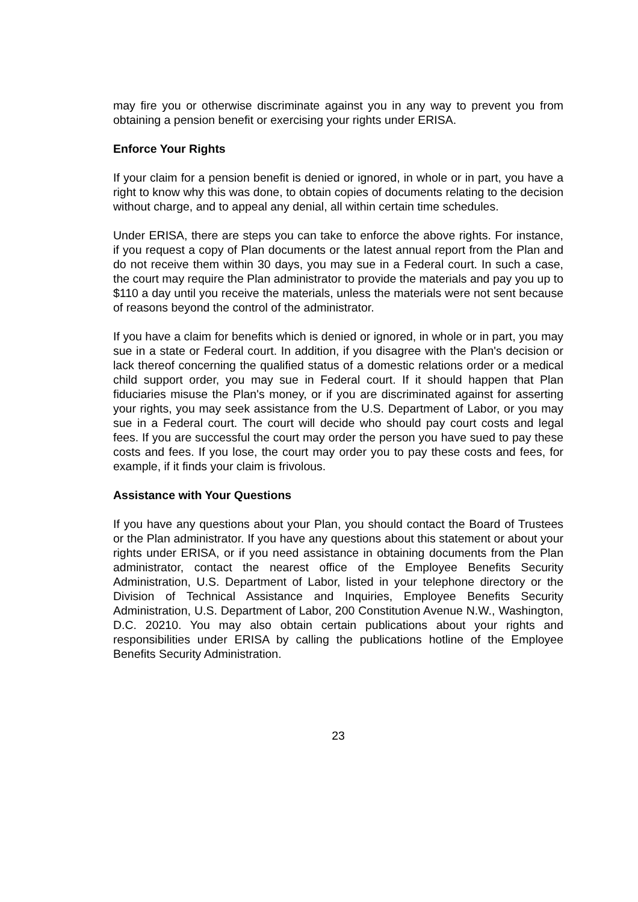may fire you or otherwise discriminate against you in any way to prevent you from obtaining a pension benefit or exercising your rights under ERISA.
Enforce Your Rights
If your claim for a pension benefit is denied or ignored, in whole or in part, you have a right to know why this was done, to obtain copies of documents relating to the decision without charge, and to appeal any denial, all within certain time schedules.
Under ERISA, there are steps you can take to enforce the above rights. For instance, if you request a copy of Plan documents or the latest annual report from the Plan and do not receive them within 30 days, you may sue in a Federal court. In such a case, the court may require the Plan administrator to provide the materials and pay you up to $110 a day until you receive the materials, unless the materials were not sent because of reasons beyond the control of the administrator.
If you have a claim for benefits which is denied or ignored, in whole or in part, you may sue in a state or Federal court. In addition, if you disagree with the Plan's decision or lack thereof concerning the qualified status of a domestic relations order or a medical child support order, you may sue in Federal court. If it should happen that Plan fiduciaries misuse the Plan's money, or if you are discriminated against for asserting your rights, you may seek assistance from the U.S. Department of Labor, or you may sue in a Federal court. The court will decide who should pay court costs and legal fees. If you are successful the court may order the person you have sued to pay these costs and fees. If you lose, the court may order you to pay these costs and fees, for example, if it finds your claim is frivolous.
Assistance with Your Questions
If you have any questions about your Plan, you should contact the Board of Trustees or the Plan administrator. If you have any questions about this statement or about your rights under ERISA, or if you need assistance in obtaining documents from the Plan administrator, contact the nearest office of the Employee Benefits Security Administration, U.S. Department of Labor, listed in your telephone directory or the Division of Technical Assistance and Inquiries, Employee Benefits Security Administration, U.S. Department of Labor, 200 Constitution Avenue N.W., Washington, D.C. 20210. You may also obtain certain publications about your rights and responsibilities under ERISA by calling the publications hotline of the Employee Benefits Security Administration.
23